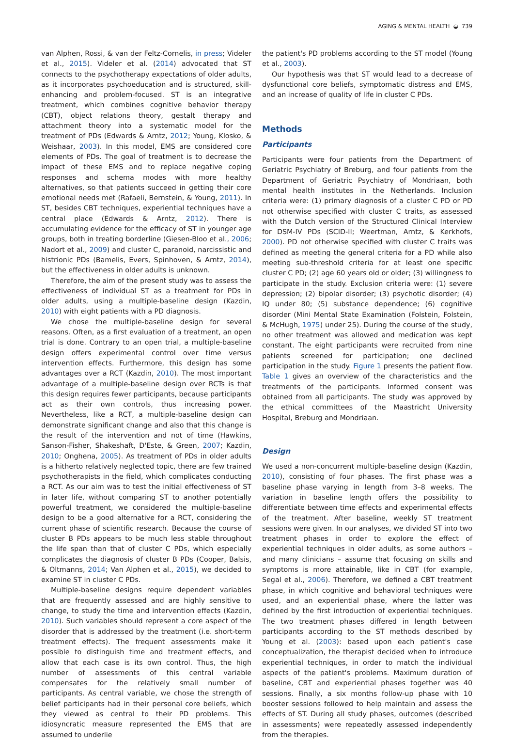AGING & MENTAL HEALTH ◒ 739
van Alphen, Rossi, & van der Feltz-Cornelis, in press; Videler et al., 2015). Videler et al. (2014) advocated that ST connects to the psychotherapy expectations of older adults, as it incorporates psychoeducation and is structured, skill-enhancing and problem-focused. ST is an integrative treatment, which combines cognitive behavior therapy (CBT), object relations theory, gestalt therapy and attachment theory into a systematic model for the treatment of PDs (Edwards & Arntz, 2012; Young, Klosko, & Weishaar, 2003). In this model, EMS are considered core elements of PDs. The goal of treatment is to decrease the impact of these EMS and to replace negative coping responses and schema modes with more healthy alternatives, so that patients succeed in getting their core emotional needs met (Rafaeli, Bernstein, & Young, 2011). In ST, besides CBT techniques, experiential techniques have a central place (Edwards & Arntz, 2012). There is accumulating evidence for the efficacy of ST in younger age groups, both in treating borderline (Giesen-Bloo et al., 2006; Nadort et al., 2009) and cluster C, paranoid, narcissistic and histrionic PDs (Bamelis, Evers, Spinhoven, & Arntz, 2014), but the effectiveness in older adults is unknown.
Therefore, the aim of the present study was to assess the effectiveness of individual ST as a treatment for PDs in older adults, using a multiple-baseline design (Kazdin, 2010) with eight patients with a PD diagnosis.
We chose the multiple-baseline design for several reasons. Often, as a first evaluation of a treatment, an open trial is done. Contrary to an open trial, a multiple-baseline design offers experimental control over time versus intervention effects. Furthermore, this design has some advantages over a RCT (Kazdin, 2010). The most important advantage of a multiple-baseline design over RCTs is that this design requires fewer participants, because participants act as their own controls, thus increasing power. Nevertheless, like a RCT, a multiple-baseline design can demonstrate significant change and also that this change is the result of the intervention and not of time (Hawkins, Sanson-Fisher, Shakeshaft, D'Este, & Green, 2007; Kazdin, 2010; Onghena, 2005). As treatment of PDs in older adults is a hitherto relatively neglected topic, there are few trained psychotherapists in the field, which complicates conducting a RCT. As our aim was to test the initial effectiveness of ST in later life, without comparing ST to another potentially powerful treatment, we considered the multiple-baseline design to be a good alternative for a RCT, considering the current phase of scientific research. Because the course of cluster B PDs appears to be much less stable throughout the life span than that of cluster C PDs, which especially complicates the diagnosis of cluster B PDs (Cooper, Balsis, & Oltmanns, 2014; Van Alphen et al., 2015), we decided to examine ST in cluster C PDs.
Multiple-baseline designs require dependent variables that are frequently assessed and are highly sensitive to change, to study the time and intervention effects (Kazdin, 2010). Such variables should represent a core aspect of the disorder that is addressed by the treatment (i.e. short-term treatment effects). The frequent assessments make it possible to distinguish time and treatment effects, and allow that each case is its own control. Thus, the high number of assessments of this central variable compensates for the relatively small number of participants. As central variable, we chose the strength of belief participants had in their personal core beliefs, which they viewed as central to their PD problems. This idiosyncratic measure represented the EMS that are assumed to underlie
the patient's PD problems according to the ST model (Young et al., 2003).
Our hypothesis was that ST would lead to a decrease of dysfunctional core beliefs, symptomatic distress and EMS, and an increase of quality of life in cluster C PDs.
Methods
Participants
Participants were four patients from the Department of Geriatric Psychiatry of Breburg, and four patients from the Department of Geriatric Psychiatry of Mondriaan, both mental health institutes in the Netherlands. Inclusion criteria were: (1) primary diagnosis of a cluster C PD or PD not otherwise specified with cluster C traits, as assessed with the Dutch version of the Structured Clinical Interview for DSM-IV PDs (SCID-II; Weertman, Arntz, & Kerkhofs, 2000). PD not otherwise specified with cluster C traits was defined as meeting the general criteria for a PD while also meeting sub-threshold criteria for at least one specific cluster C PD; (2) age 60 years old or older; (3) willingness to participate in the study. Exclusion criteria were: (1) severe depression; (2) bipolar disorder; (3) psychotic disorder; (4) IQ under 80; (5) substance dependence; (6) cognitive disorder (Mini Mental State Examination (Folstein, Folstein, & McHugh, 1975) under 25). During the course of the study, no other treatment was allowed and medication was kept constant. The eight participants were recruited from nine patients screened for participation; one declined participation in the study. Figure 1 presents the patient flow. Table 1 gives an overview of the characteristics and the treatments of the participants. Informed consent was obtained from all participants. The study was approved by the ethical committees of the Maastricht University Hospital, Breburg and Mondriaan.
Design
We used a non-concurrent multiple-baseline design (Kazdin, 2010), consisting of four phases. The first phase was a baseline phase varying in length from 3–8 weeks. The variation in baseline length offers the possibility to differentiate between time effects and experimental effects of the treatment. After baseline, weekly ST treatment sessions were given. In our analyses, we divided ST into two treatment phases in order to explore the effect of experiential techniques in older adults, as some authors – and many clinicians – assume that focusing on skills and symptoms is more attainable, like in CBT (for example, Segal et al., 2006). Therefore, we defined a CBT treatment phase, in which cognitive and behavioral techniques were used, and an experiential phase, where the latter was defined by the first introduction of experiential techniques. The two treatment phases differed in length between participants according to the ST methods described by Young et al. (2003): based upon each patient's case conceptualization, the therapist decided when to introduce experiential techniques, in order to match the individual aspects of the patient's problems. Maximum duration of baseline, CBT and experiential phases together was 40 sessions. Finally, a six months follow-up phase with 10 booster sessions followed to help maintain and assess the effects of ST. During all study phases, outcomes (described in assessments) were repeatedly assessed independently from the therapies.